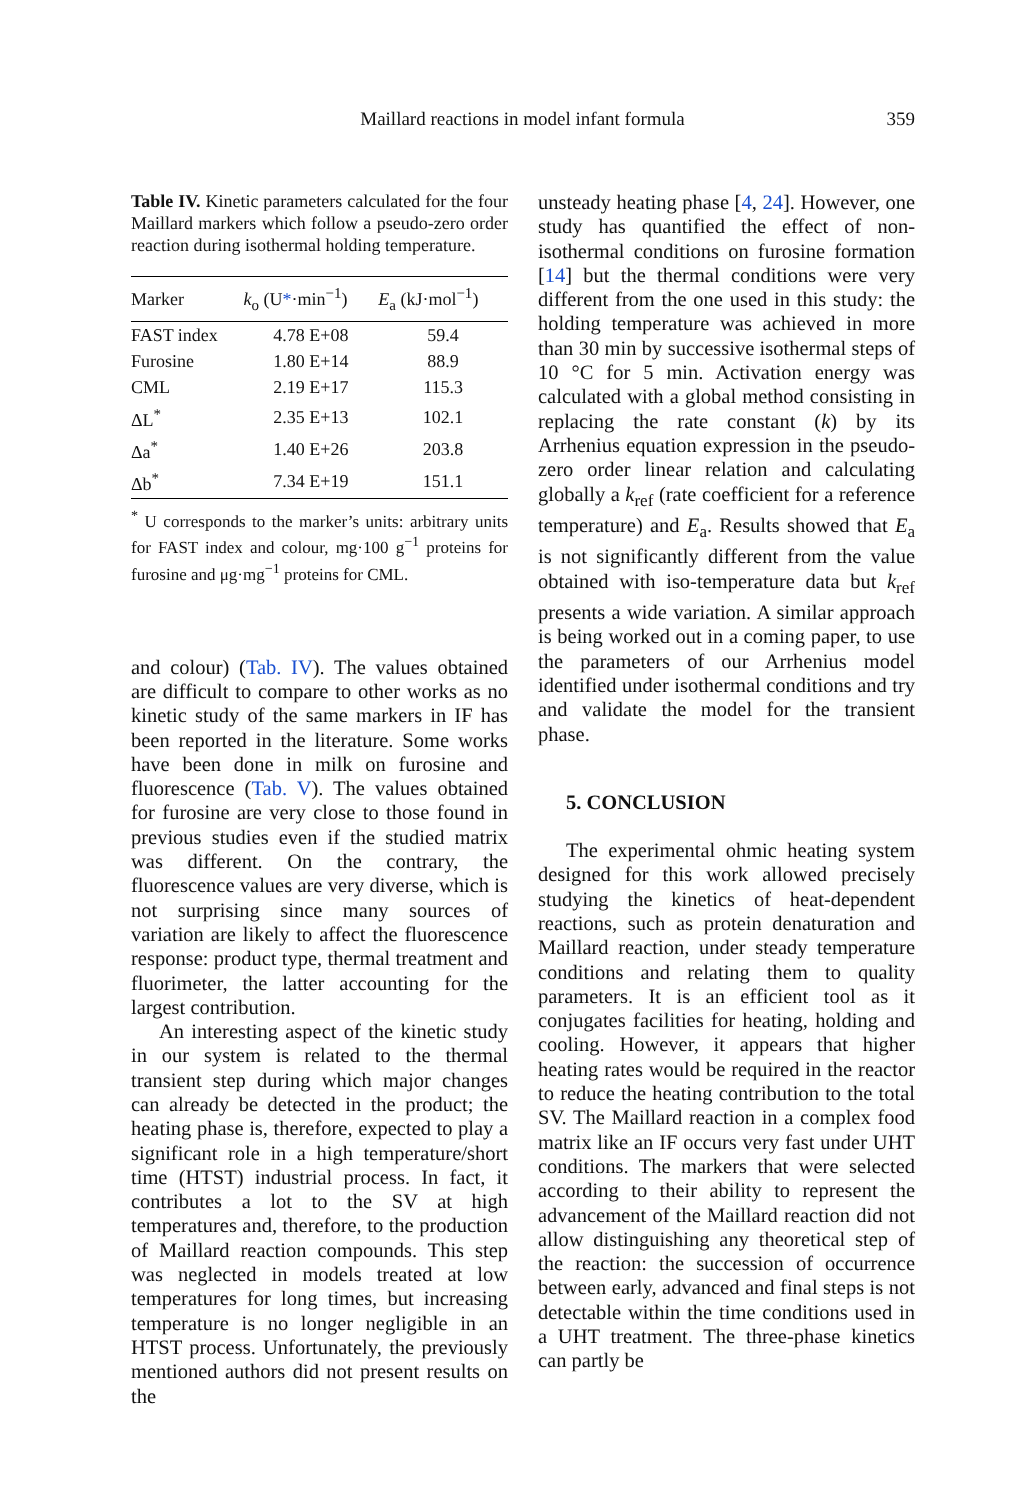Maillard reactions in model infant formula
359
Table IV. Kinetic parameters calculated for the four Maillard markers which follow a pseudo-zero order reaction during isothermal holding temperature.
| Marker | k<sub>o</sub> (U * ·min<sup>−1</sup>) | E<sub>a</sub> (kJ·mol<sup>−1</sup>) |
| --- | --- | --- |
| FAST index | 4.78 E+08 | 59.4 |
| Furosine | 1.80 E+14 | 88.9 |
| CML | 2.19 E+17 | 115.3 |
| ΔL<sup>*</sup> | 2.35 E+13 | 102.1 |
| Δa<sup>*</sup> | 1.40 E+26 | 203.8 |
| Δb<sup>*</sup> | 7.34 E+19 | 151.1 |
<sup>*</sup> U corresponds to the marker’s units: arbitrary units for FAST index and colour, mg·100 g<sup>−1</sup> proteins for furosine and μg·mg<sup>−1</sup> proteins for CML.
and colour) (Tab. IV). The values obtained are difficult to compare to other works as no kinetic study of the same markers in IF has been reported in the literature. Some works have been done in milk on furosine and fluorescence (Tab. V). The values obtained for furosine are very close to those found in previous studies even if the studied matrix was different. On the contrary, the fluorescence values are very diverse, which is not surprising since many sources of variation are likely to affect the fluorescence response: product type, thermal treatment and fluorimeter, the latter accounting for the largest contribution.
An interesting aspect of the kinetic study in our system is related to the thermal transient step during which major changes can already be detected in the product; the heating phase is, therefore, expected to play a significant role in a high temperature/short time (HTST) industrial process. In fact, it contributes a lot to the SV at high temperatures and, therefore, to the production of Maillard reaction compounds. This step was neglected in models treated at low temperatures for long times, but increasing temperature is no longer negligible in an HTST process. Unfortunately, the previously mentioned authors did not present results on the
unsteady heating phase [4, 24]. However, one study has quantified the effect of non-isothermal conditions on furosine formation [14] but the thermal conditions were very different from the one used in this study: the holding temperature was achieved in more than 30 min by successive isothermal steps of 10 °C for 5 min. Activation energy was calculated with a global method consisting in replacing the rate constant (k) by its Arrhenius equation expression in the pseudo-zero order linear relation and calculating globally a k<sub>ref</sub> (rate coefficient for a reference temperature) and E<sub>a</sub>. Results showed that E<sub>a</sub> is not significantly different from the value obtained with iso-temperature data but k<sub>ref</sub> presents a wide variation. A similar approach is being worked out in a coming paper, to use the parameters of our Arrhenius model identified under isothermal conditions and try and validate the model for the transient phase.
5. CONCLUSION
The experimental ohmic heating system designed for this work allowed precisely studying the kinetics of heat-dependent reactions, such as protein denaturation and Maillard reaction, under steady temperature conditions and relating them to quality parameters. It is an efficient tool as it conjugates facilities for heating, holding and cooling. However, it appears that higher heating rates would be required in the reactor to reduce the heating contribution to the total SV. The Maillard reaction in a complex food matrix like an IF occurs very fast under UHT conditions. The markers that were selected according to their ability to represent the advancement of the Maillard reaction did not allow distinguishing any theoretical step of the reaction: the succession of occurrence between early, advanced and final steps is not detectable within the time conditions used in a UHT treatment. The three-phase kinetics can partly be